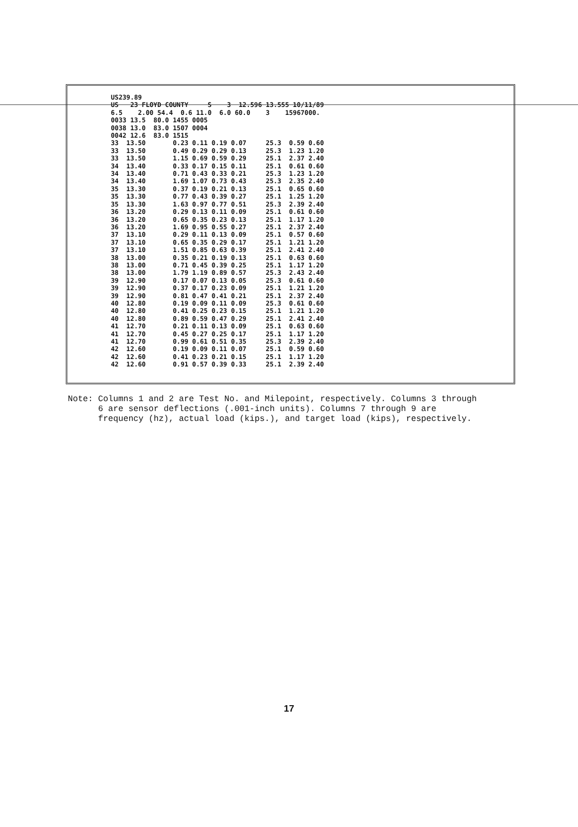US239.89
US   23 FLOYD COUNTY     S    3  12.596 13.555 10/11/89
6.5    2.00 54.4  0.6 11.0  6.0 60.0    3    15967000.
0033 13.5  80.0 1455 0005
0038 13.0  83.0 1507 0004
0042 12.6  83.0 1515
33  13.50       0.23 0.11 0.19 0.07     25.3  0.59 0.60
33  13.50       0.49 0.29 0.29 0.13     25.3  1.23 1.20
33  13.50       1.15 0.69 0.59 0.29     25.1  2.37 2.40
34  13.40       0.33 0.17 0.15 0.11     25.1  0.61 0.60
34  13.40       0.71 0.43 0.33 0.21     25.3  1.23 1.20
34  13.40       1.69 1.07 0.73 0.43     25.3  2.35 2.40
35  13.30       0.37 0.19 0.21 0.13     25.1  0.65 0.60
35  13.30       0.77 0.43 0.39 0.27     25.1  1.25 1.20
35  13.30       1.63 0.97 0.77 0.51     25.3  2.39 2.40
36  13.20       0.29 0.13 0.11 0.09     25.1  0.61 0.60
36  13.20       0.65 0.35 0.23 0.13     25.1  1.17 1.20
36  13.20       1.69 0.95 0.55 0.27     25.1  2.37 2.40
37  13.10       0.29 0.11 0.13 0.09     25.1  0.57 0.60
37  13.10       0.65 0.35 0.29 0.17     25.1  1.21 1.20
37  13.10       1.51 0.85 0.63 0.39     25.1  2.41 2.40
38  13.00       0.35 0.21 0.19 0.13     25.1  0.63 0.60
38  13.00       0.71 0.45 0.39 0.25     25.1  1.17 1.20
38  13.00       1.79 1.19 0.89 0.57     25.3  2.43 2.40
39  12.90       0.17 0.07 0.13 0.05     25.3  0.61 0.60
39  12.90       0.37 0.17 0.23 0.09     25.1  1.21 1.20
39  12.90       0.81 0.47 0.41 0.21     25.1  2.37 2.40
40  12.80       0.19 0.09 0.11 0.09     25.3  0.61 0.60
40  12.80       0.41 0.25 0.23 0.15     25.1  1.21 1.20
40  12.80       0.89 0.59 0.47 0.29     25.1  2.41 2.40
41  12.70       0.21 0.11 0.13 0.09     25.1  0.63 0.60
41  12.70       0.45 0.27 0.25 0.17     25.1  1.17 1.20
41  12.70       0.99 0.61 0.51 0.35     25.3  2.39 2.40
42  12.60       0.19 0.09 0.11 0.07     25.1  0.59 0.60
42  12.60       0.41 0.23 0.21 0.15     25.1  1.17 1.20
42  12.60       0.91 0.57 0.39 0.33     25.1  2.39 2.40
Note: Columns 1 and 2 are Test No. and Milepoint, respectively. Columns 3 through 6 are sensor deflections (.001-inch units). Columns 7 through 9 are frequency (hz), actual load (kips.), and target load (kips), respectively.
17